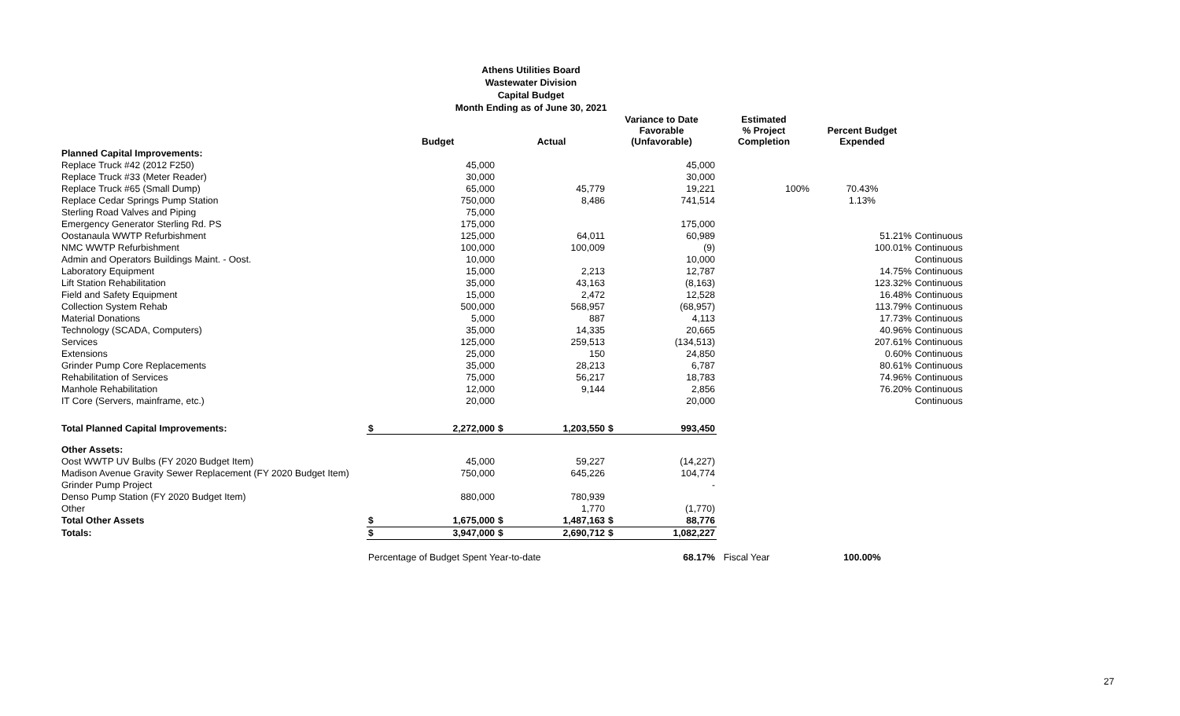Athens Utilities Board
Wastewater Division
Capital Budget
Month Ending as of June 30, 2021
| | Budget | | Actual | | Variance to Date Favorable (Unfavorable) | | Estimated % Project Completion | Percent Budget Expended | |
| --- | --- | --- | --- | --- | --- | --- | --- | --- | --- |
| Planned Capital Improvements: | | | | | | | | | |
| Replace Truck #42 (2012 F250) | | 45,000 | | | | 45,000 | | | |
| Replace Truck #33 (Meter Reader) | | 30,000 | | | | 30,000 | | | |
| Replace Truck #65 (Small Dump) | | 65,000 | | 45,779 | | 19,221 | 100% | 70.43% | |
| Replace Cedar Springs Pump Station | | 750,000 | | 8,486 | | 741,514 | | 1.13% | |
| Sterling Road Valves and Piping | | 75,000 | | | | | | | |
| Emergency Generator Sterling Rd. PS | | 175,000 | | | | 175,000 | | | |
| Oostanaula WWTP Refurbishment | | 125,000 | | 64,011 | | 60,989 | | 51.21% | Continuous |
| NMC WWTP Refurbishment | | 100,000 | | 100,009 | | (9) | | 100.01% | Continuous |
| Admin and Operators Buildings Maint. - Oost. | | 10,000 | | | | 10,000 | | | Continuous |
| Laboratory Equipment | | 15,000 | | 2,213 | | 12,787 | | 14.75% | Continuous |
| Lift Station Rehabilitation | | 35,000 | | 43,163 | | (8,163) | | 123.32% | Continuous |
| Field and Safety Equipment | | 15,000 | | 2,472 | | 12,528 | | 16.48% | Continuous |
| Collection System Rehab | | 500,000 | | 568,957 | | (68,957) | | 113.79% | Continuous |
| Material Donations | | 5,000 | | 887 | | 4,113 | | 17.73% | Continuous |
| Technology (SCADA, Computers) | | 35,000 | | 14,335 | | 20,665 | | 40.96% | Continuous |
| Services | | 125,000 | | 259,513 | | (134,513) | | 207.61% | Continuous |
| Extensions | | 25,000 | | 150 | | 24,850 | | 0.60% | Continuous |
| Grinder Pump Core Replacements | | 35,000 | | 28,213 | | 6,787 | | 80.61% | Continuous |
| Rehabilitation of Services | | 75,000 | | 56,217 | | 18,783 | | 74.96% | Continuous |
| Manhole Rehabilitation | | 12,000 | | 9,144 | | 2,856 | | 76.20% | Continuous |
| IT Core (Servers, mainframe, etc.) | | 20,000 | | | | 20,000 | | | Continuous |
| Total Planned Capital Improvements: | $ | 2,272,000 | $ | 1,203,550 | $ | 993,450 | | | |
| Other Assets: | | | | | | | | | |
| Oost WWTP UV Bulbs (FY 2020 Budget Item) | | 45,000 | | 59,227 | | (14,227) | | | |
| Madison Avenue Gravity Sewer Replacement (FY 2020 Budget Item) | | 750,000 | | 645,226 | | 104,774 | | | |
| Grinder Pump Project | | | | | | - | | | |
| Denso Pump Station (FY 2020 Budget Item) | | 880,000 | | 780,939 | | | | | |
| Other | | | | 1,770 | | (1,770) | | | |
| Total Other Assets | $ | 1,675,000 | $ | 1,487,163 | $ | 88,776 | | | |
| Totals: | $ | 3,947,000 | $ | 2,690,712 | $ | 1,082,227 | | | |
| | Percentage of Budget Spent Year-to-date | | | | | 68.17% | Fiscal Year | 100.00% | |
27